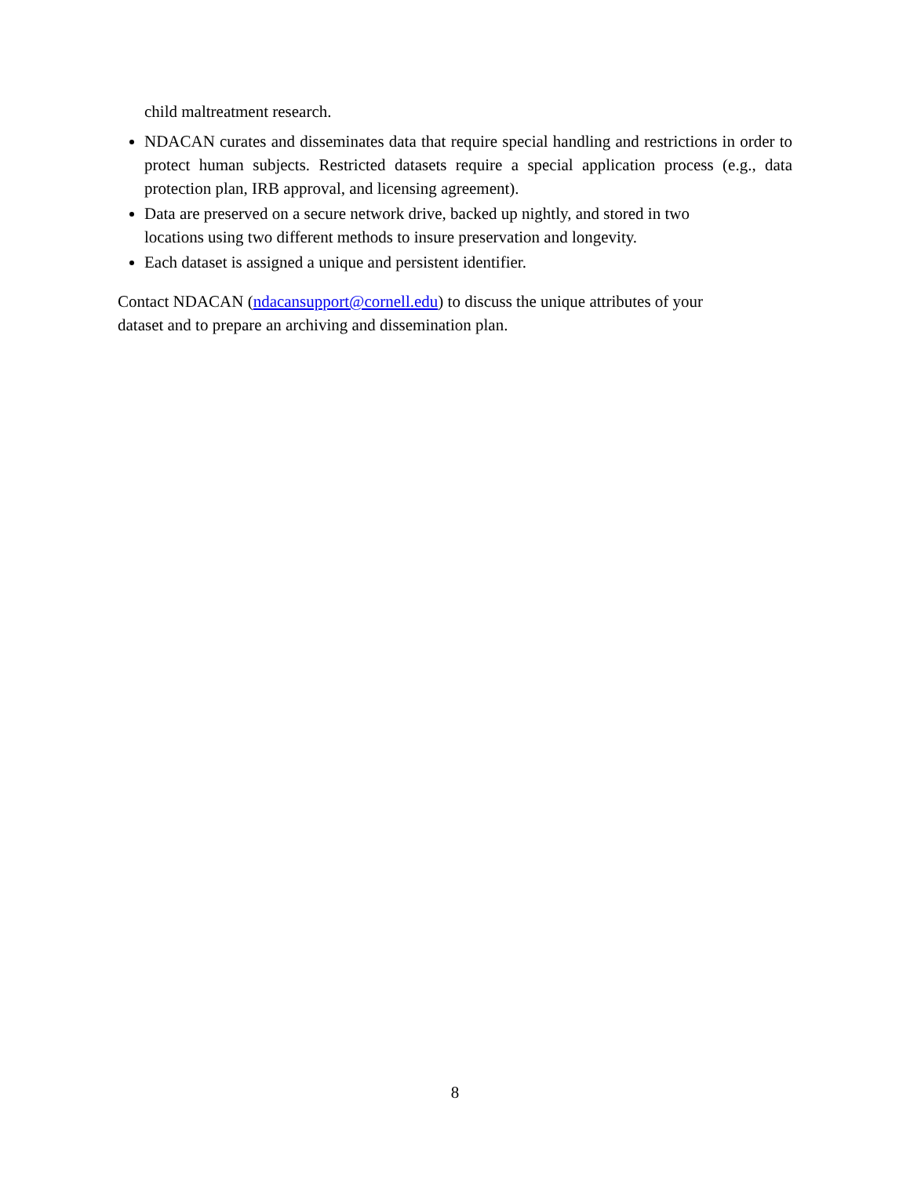child maltreatment research.
NDACAN curates and disseminates data that require special handling and restrictions in order to protect human subjects. Restricted datasets require a special application process (e.g., data protection plan, IRB approval, and licensing agreement).
Data are preserved on a secure network drive, backed up nightly, and stored in two
locations using two different methods to insure preservation and longevity.
Each dataset is assigned a unique and persistent identifier.
Contact NDACAN (ndacansupport@cornell.edu) to discuss the unique attributes of your
dataset and to prepare an archiving and dissemination plan.
8